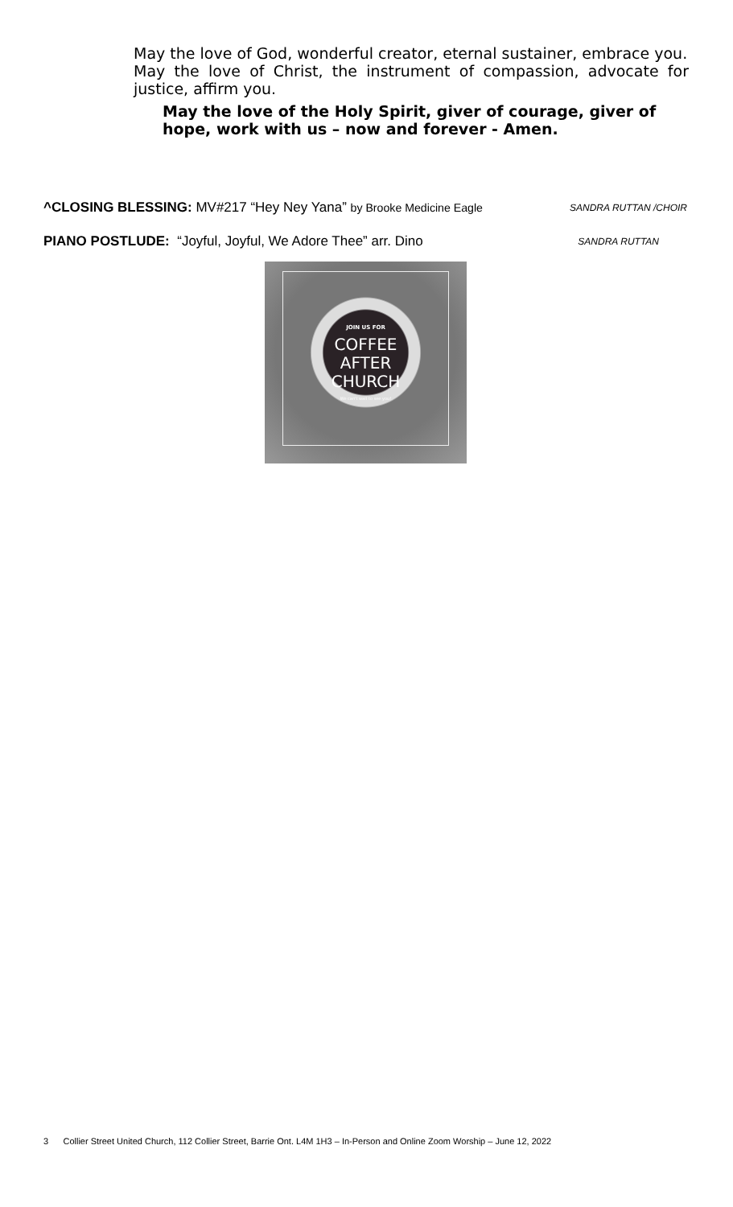May the love of God, wonderful creator, eternal sustainer, embrace you.
May the love of Christ, the instrument of compassion, advocate for justice, affirm you.
May the love of the Holy Spirit, giver of courage, giver of hope, work with us – now and forever - Amen.
^CLOSING BLESSING: MV#217 “Hey Ney Yana” by Brooke Medicine Eagle SANDRA RUTTAN /CHOIR
PIANO POSTLUDE: “Joyful, Joyful, We Adore Thee” arr. Dino SANDRA RUTTAN
JOIN US FOR
COFFEE
AFTER
CHURCH
We can't wait to see you!
3 Collier Street United Church, 112 Collier Street, Barrie Ont. L4M 1H3 – In-Person and Online Zoom Worship – June 12, 2022